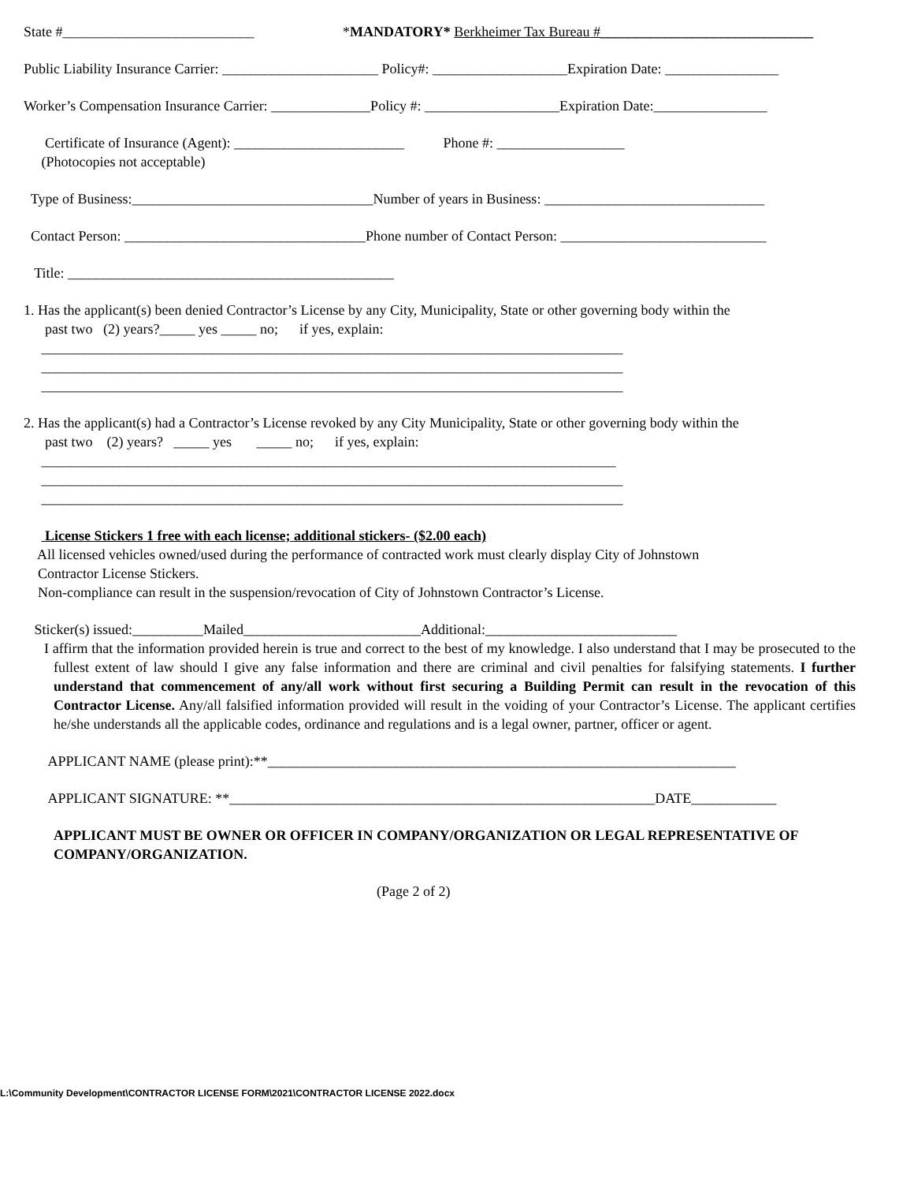State #___________________________ *MANDATORY* Berkheimer Tax Bureau #______________________________
Public Liability Insurance Carrier: ______________________ Policy#: ___________________Expiration Date: ________________
Worker’s Compensation Insurance Carrier: ______________Policy #: ___________________Expiration Date:________________
Certificate of Insurance (Agent): ________________________ Phone #: __________________
(Photocopies not acceptable)
Type of Business:__________________________________Number of years in Business: _______________________________
Contact Person: __________________________________Phone number of Contact Person: _____________________________
Title: ______________________________________________
1. Has the applicant(s) been denied Contractor’s License by any City, Municipality, State or other governing body within the
past two (2) years?_____ yes _____ no; if yes, explain:
__________________________________________________________________________________
__________________________________________________________________________________
__________________________________________________________________________________
2. Has the applicant(s) had a Contractor’s License revoked by any City Municipality, State or other governing body within the
past two (2) years? _____ yes _____ no; if yes, explain:
_________________________________________________________________________________
__________________________________________________________________________________
__________________________________________________________________________________
License Stickers 1 free with each license; additional stickers- ($2.00 each)
All licensed vehicles owned/used during the performance of contracted work must clearly display City of Johnstown
Contractor License Stickers.
Non-compliance can result in the suspension/revocation of City of Johnstown Contractor’s License.
Sticker(s) issued:__________Mailed_________________________Additional:___________________________
I affirm that the information provided herein is true and correct to the best of my knowledge. I also understand that I may be prosecuted to the fullest extent of law should I give any false information and there are criminal and civil penalties for falsifying statements. I further understand that commencement of any/all work without first securing a Building Permit can result in the revocation of this Contractor License. Any/all falsified information provided will result in the voiding of your Contractor’s License. The applicant certifies he/she understands all the applicable codes, ordinance and regulations and is a legal owner, partner, officer or agent.
APPLICANT NAME (please print):**__________________________________________________________________
APPLICANT SIGNATURE: **____________________________________________________________DATE____________
APPLICANT MUST BE OWNER OR OFFICER IN COMPANY/ORGANIZATION OR LEGAL REPRESENTATIVE OF COMPANY/ORGANIZATION.
(Page 2 of 2)
L:\Community Development\CONTRACTOR LICENSE FORM\2021\CONTRACTOR LICENSE 2022.docx